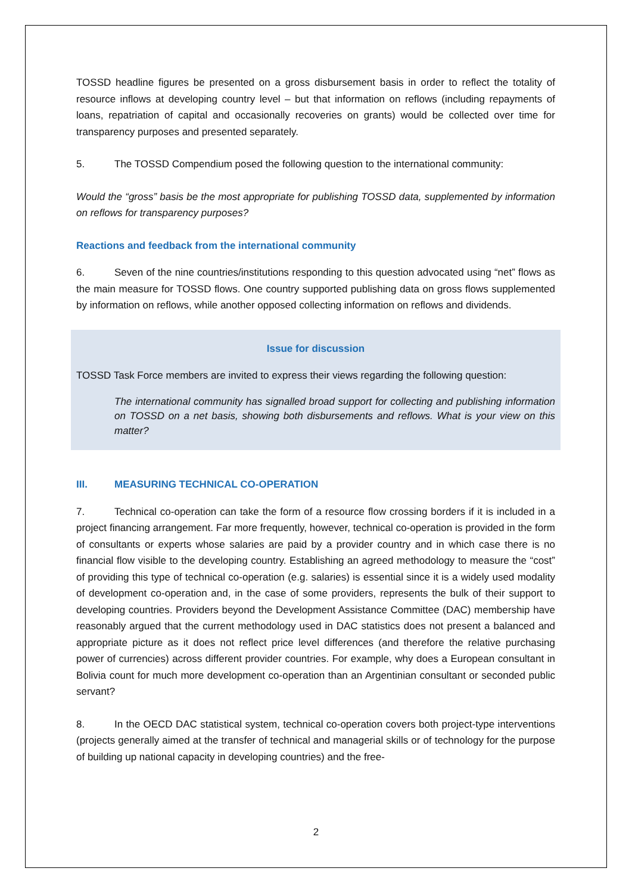TOSSD headline figures be presented on a gross disbursement basis in order to reflect the totality of resource inflows at developing country level – but that information on reflows (including repayments of loans, repatriation of capital and occasionally recoveries on grants) would be collected over time for transparency purposes and presented separately.
5. The TOSSD Compendium posed the following question to the international community:
Would the “gross” basis be the most appropriate for publishing TOSSD data, supplemented by information on reflows for transparency purposes?
Reactions and feedback from the international community
6. Seven of the nine countries/institutions responding to this question advocated using “net” flows as the main measure for TOSSD flows. One country supported publishing data on gross flows supplemented by information on reflows, while another opposed collecting information on reflows and dividends.
Issue for discussion
TOSSD Task Force members are invited to express their views regarding the following question:
The international community has signalled broad support for collecting and publishing information on TOSSD on a net basis, showing both disbursements and reflows. What is your view on this matter?
III. MEASURING TECHNICAL CO-OPERATION
7. Technical co-operation can take the form of a resource flow crossing borders if it is included in a project financing arrangement. Far more frequently, however, technical co-operation is provided in the form of consultants or experts whose salaries are paid by a provider country and in which case there is no financial flow visible to the developing country. Establishing an agreed methodology to measure the “cost” of providing this type of technical co-operation (e.g. salaries) is essential since it is a widely used modality of development co-operation and, in the case of some providers, represents the bulk of their support to developing countries. Providers beyond the Development Assistance Committee (DAC) membership have reasonably argued that the current methodology used in DAC statistics does not present a balanced and appropriate picture as it does not reflect price level differences (and therefore the relative purchasing power of currencies) across different provider countries. For example, why does a European consultant in Bolivia count for much more development co-operation than an Argentinian consultant or seconded public servant?
8. In the OECD DAC statistical system, technical co-operation covers both project-type interventions (projects generally aimed at the transfer of technical and managerial skills or of technology for the purpose of building up national capacity in developing countries) and the free-
2